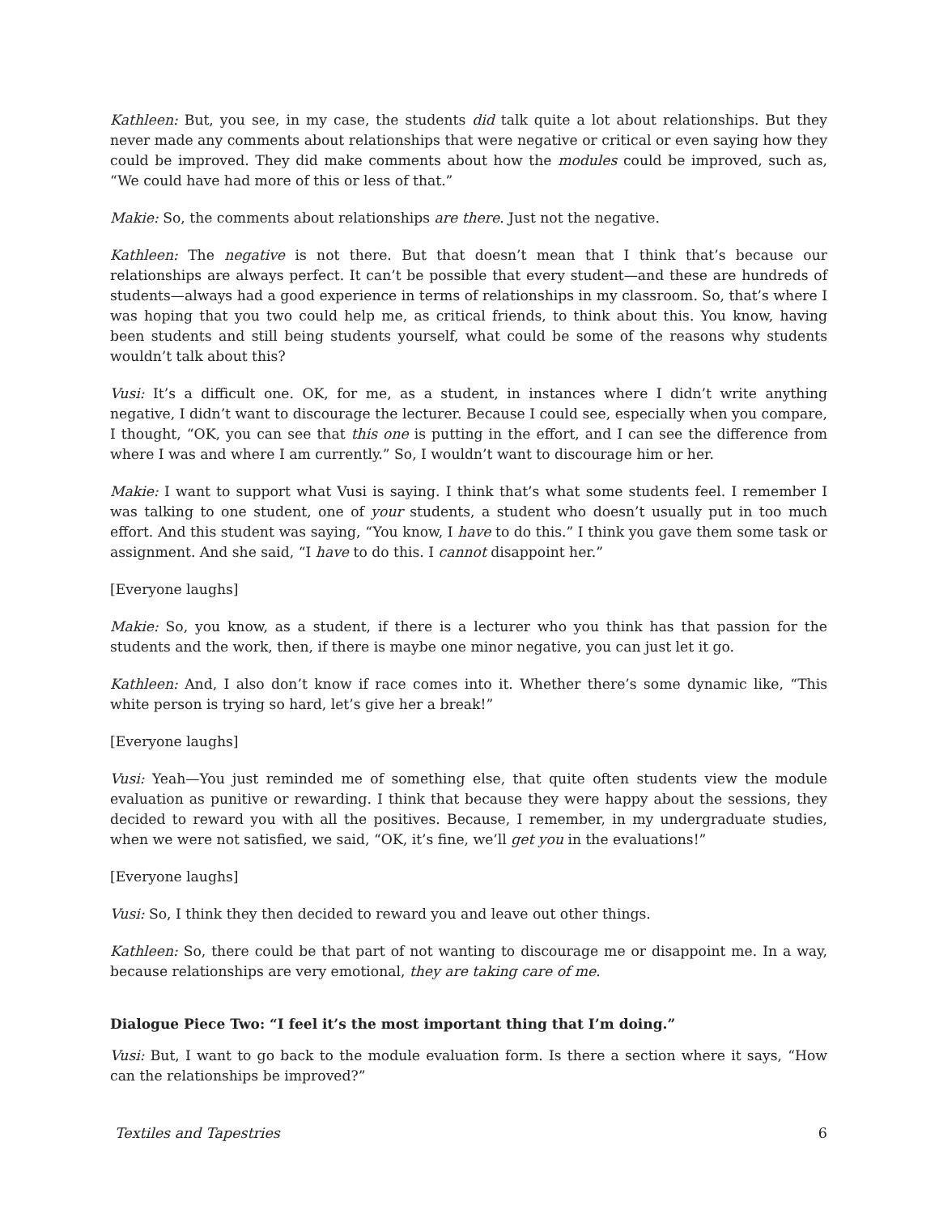Kathleen: But, you see, in my case, the students did talk quite a lot about relationships. But they never made any comments about relationships that were negative or critical or even saying how they could be improved. They did make comments about how the modules could be improved, such as, “We could have had more of this or less of that.”
Makie: So, the comments about relationships are there. Just not the negative.
Kathleen: The negative is not there. But that doesn’t mean that I think that’s because our relationships are always perfect. It can’t be possible that every student—and these are hundreds of students—always had a good experience in terms of relationships in my classroom. So, that’s where I was hoping that you two could help me, as critical friends, to think about this. You know, having been students and still being students yourself, what could be some of the reasons why students wouldn’t talk about this?
Vusi: It’s a difficult one. OK, for me, as a student, in instances where I didn’t write anything negative, I didn’t want to discourage the lecturer. Because I could see, especially when you compare, I thought, “OK, you can see that this one is putting in the effort, and I can see the difference from where I was and where I am currently.” So, I wouldn’t want to discourage him or her.
Makie: I want to support what Vusi is saying. I think that’s what some students feel. I remember I was talking to one student, one of your students, a student who doesn’t usually put in too much effort. And this student was saying, “You know, I have to do this.” I think you gave them some task or assignment. And she said, “I have to do this. I cannot disappoint her.”
[Everyone laughs]
Makie: So, you know, as a student, if there is a lecturer who you think has that passion for the students and the work, then, if there is maybe one minor negative, you can just let it go.
Kathleen: And, I also don’t know if race comes into it. Whether there’s some dynamic like, “This white person is trying so hard, let’s give her a break!”
[Everyone laughs]
Vusi: Yeah—You just reminded me of something else, that quite often students view the module evaluation as punitive or rewarding. I think that because they were happy about the sessions, they decided to reward you with all the positives. Because, I remember, in my undergraduate studies, when we were not satisfied, we said, “OK, it’s fine, we’ll get you in the evaluations!”
[Everyone laughs]
Vusi: So, I think they then decided to reward you and leave out other things.
Kathleen: So, there could be that part of not wanting to discourage me or disappoint me. In a way, because relationships are very emotional, they are taking care of me.
Dialogue Piece Two: “I feel it’s the most important thing that I’m doing.”
Vusi: But, I want to go back to the module evaluation form. Is there a section where it says, “How can the relationships be improved?”
Textiles and Tapestries 6